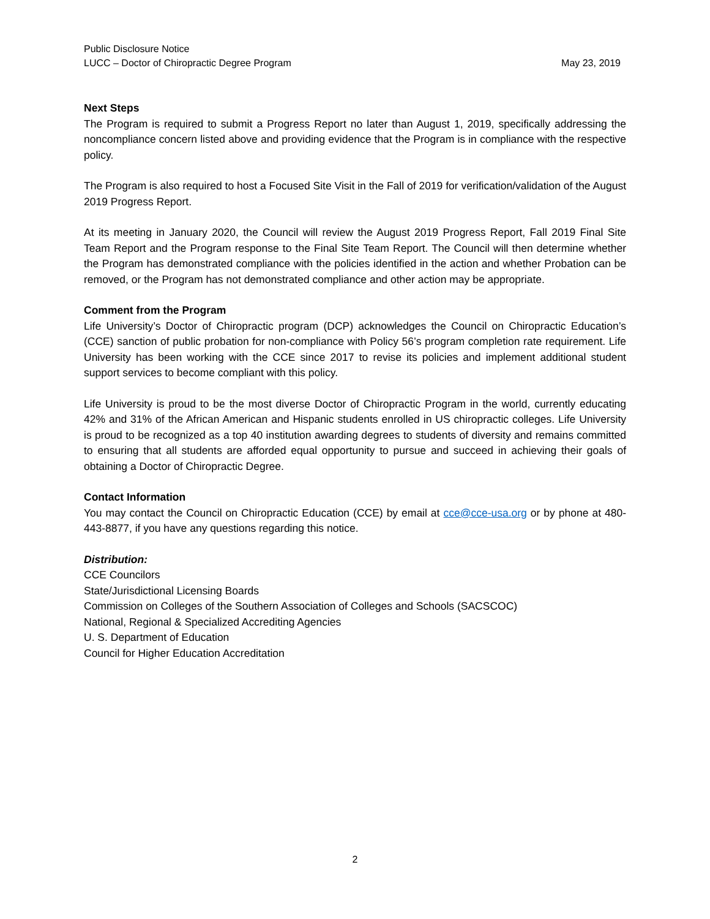Public Disclosure Notice
LUCC – Doctor of Chiropractic Degree Program May 23, 2019
Next Steps
The Program is required to submit a Progress Report no later than August 1, 2019, specifically addressing the noncompliance concern listed above and providing evidence that the Program is in compliance with the respective policy.
The Program is also required to host a Focused Site Visit in the Fall of 2019 for verification/validation of the August 2019 Progress Report.
At its meeting in January 2020, the Council will review the August 2019 Progress Report, Fall 2019 Final Site Team Report and the Program response to the Final Site Team Report. The Council will then determine whether the Program has demonstrated compliance with the policies identified in the action and whether Probation can be removed, or the Program has not demonstrated compliance and other action may be appropriate.
Comment from the Program
Life University’s Doctor of Chiropractic program (DCP) acknowledges the Council on Chiropractic Education’s (CCE) sanction of public probation for non-compliance with Policy 56’s program completion rate requirement. Life University has been working with the CCE since 2017 to revise its policies and implement additional student support services to become compliant with this policy.
Life University is proud to be the most diverse Doctor of Chiropractic Program in the world, currently educating 42% and 31% of the African American and Hispanic students enrolled in US chiropractic colleges. Life University is proud to be recognized as a top 40 institution awarding degrees to students of diversity and remains committed to ensuring that all students are afforded equal opportunity to pursue and succeed in achieving their goals of obtaining a Doctor of Chiropractic Degree.
Contact Information
You may contact the Council on Chiropractic Education (CCE) by email at cce@cce-usa.org or by phone at 480-443-8877, if you have any questions regarding this notice.
Distribution:
CCE Councilors
State/Jurisdictional Licensing Boards
Commission on Colleges of the Southern Association of Colleges and Schools (SACSCOC)
National, Regional & Specialized Accrediting Agencies
U. S. Department of Education
Council for Higher Education Accreditation
2